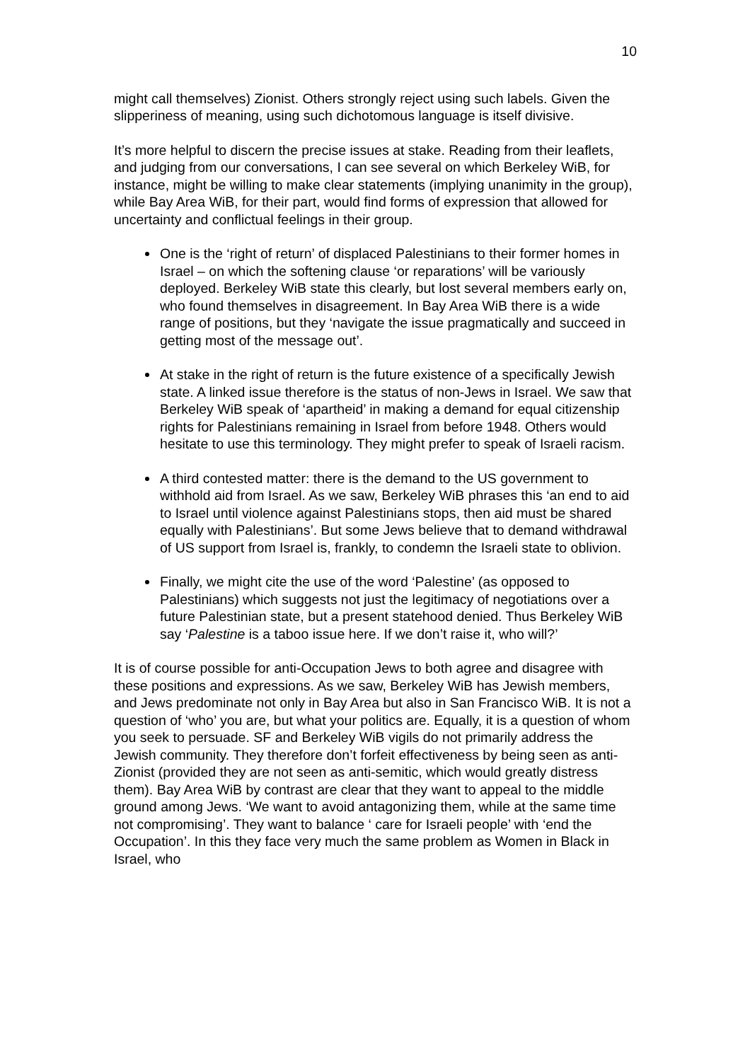10
might call themselves) Zionist. Others strongly reject using such labels. Given the slipperiness of meaning, using such dichotomous language is itself divisive.
It’s more helpful to discern the precise issues at stake. Reading from their leaflets, and judging from our conversations, I can see several on which Berkeley WiB, for instance, might be willing to make clear statements (implying unanimity in the group), while Bay Area WiB, for their part, would find forms of expression that allowed for uncertainty and conflictual feelings in their group.
One is the ‘right of return’ of displaced Palestinians to their former homes in Israel – on which the softening clause ‘or reparations’ will be variously deployed. Berkeley WiB state this clearly, but lost several members early on, who found themselves in disagreement. In Bay Area WiB there is a wide range of positions, but they ‘navigate the issue pragmatically and succeed in getting most of the message out’.
At stake in the right of return is the future existence of a specifically Jewish state. A linked issue therefore is the status of non-Jews in Israel. We saw that Berkeley WiB speak of ‘apartheid’ in making a demand for equal citizenship rights for Palestinians remaining in Israel from before 1948. Others would hesitate to use this terminology. They might prefer to speak of Israeli racism.
A third contested matter: there is the demand to the US government to withhold aid from Israel. As we saw, Berkeley WiB phrases this ‘an end to aid to Israel until violence against Palestinians stops, then aid must be shared equally with Palestinians’. But some Jews believe that to demand withdrawal of US support from Israel is, frankly, to condemn the Israeli state to oblivion.
Finally, we might cite the use of the word ‘Palestine’ (as opposed to Palestinians) which suggests not just the legitimacy of negotiations over a future Palestinian state, but a present statehood denied. Thus Berkeley WiB say ‘Palestine is a taboo issue here. If we don’t raise it, who will?’
It is of course possible for anti-Occupation Jews to both agree and disagree with these positions and expressions. As we saw, Berkeley WiB has Jewish members, and Jews predominate not only in Bay Area but also in San Francisco WiB. It is not a question of ‘who’ you are, but what your politics are. Equally, it is a question of whom you seek to persuade. SF and Berkeley WiB vigils do not primarily address the Jewish community. They therefore don’t forfeit effectiveness by being seen as anti-Zionist (provided they are not seen as anti-semitic, which would greatly distress them). Bay Area WiB by contrast are clear that they want to appeal to the middle ground among Jews. ‘We want to avoid antagonizing them, while at the same time not compromising’. They want to balance ‘ care for Israeli people’ with ‘end the Occupation’. In this they face very much the same problem as Women in Black in Israel, who